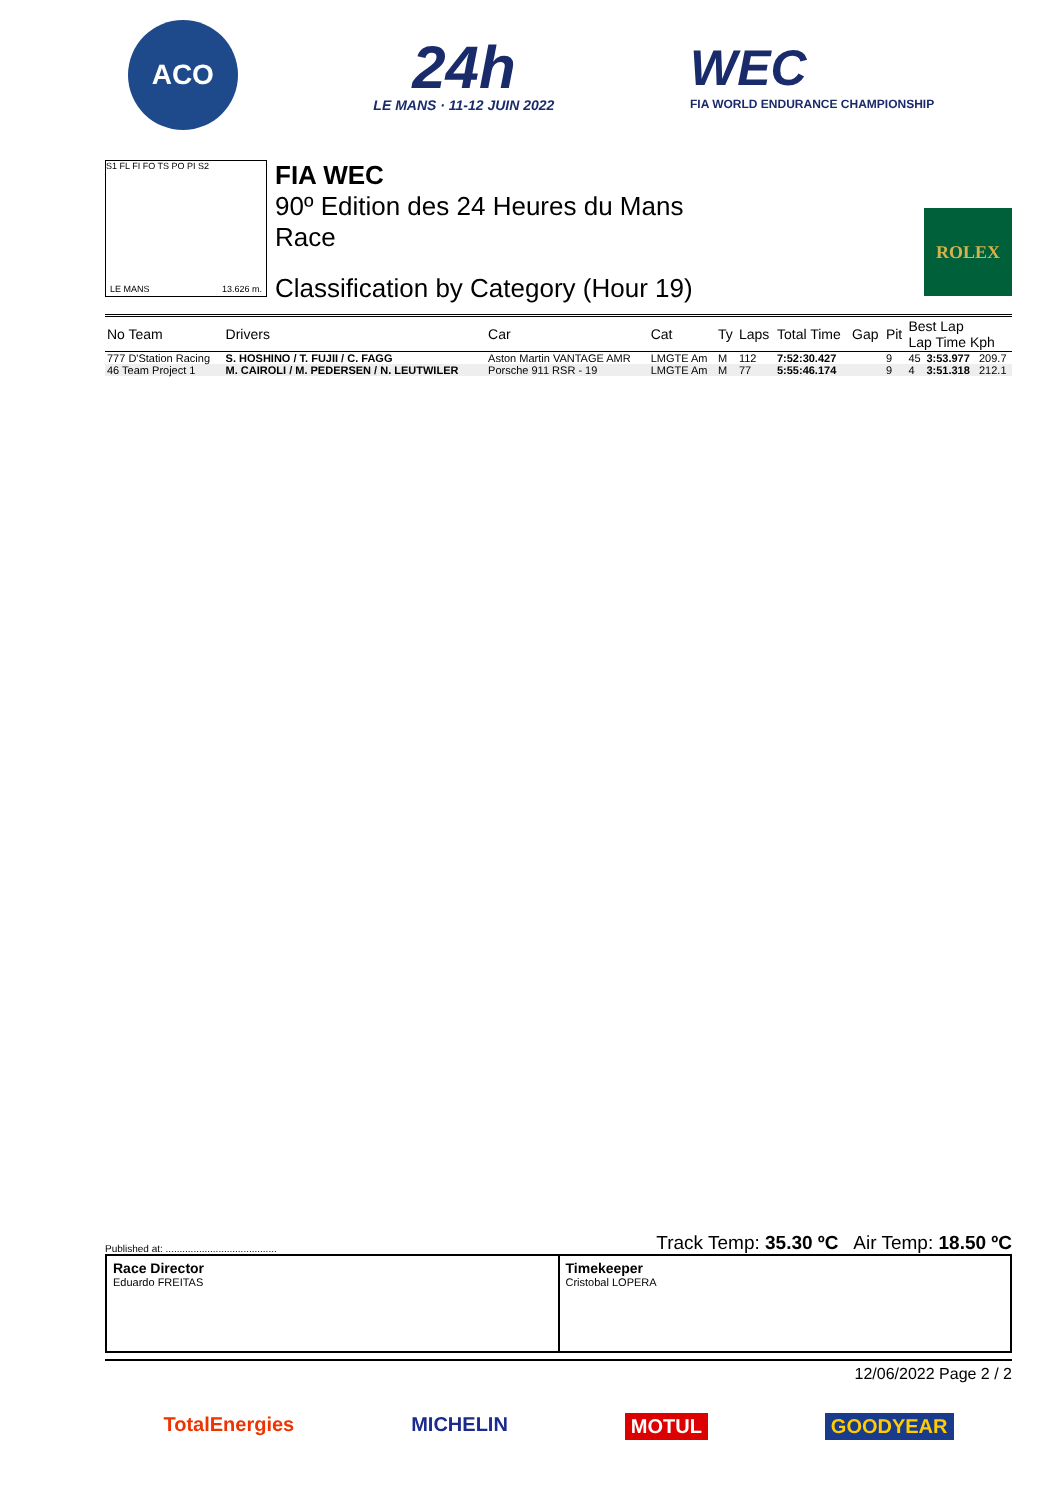ACO
24h
LE MANS · 11-12 JUIN 2022
WEC
FIA WORLD ENDURANCE CHAMPIONSHIP
S1 FL FI FO TS PO PI S2
LE MANS 13.626 m.
FIA WEC
90º Edition des 24 Heures du Mans
Race
Classification by Category (Hour 19)
ROLEX
| No Team | Drivers | Car | Cat | Ty | Laps | Total Time | Gap | Pit | Best Lap Lap Time Kph | | |
| --- | --- | --- | --- | --- | --- | --- | --- | --- | --- | --- | --- |
| 777 D'Station Racing | S. HOSHINO / T. FUJII / C. FAGG | Aston Martin VANTAGE AMR | LMGTE Am | M | 112 | 7:52:30.427 | | 9 | 45 | 3:53.977 | 209.7 |
| 46 Team Project 1 | M. CAIROLI / M. PEDERSEN / N. LEUTWILER | Porsche 911 RSR - 19 | LMGTE Am | M | 77 | 5:55:46.174 | | 9 | 4 | 3:51.318 | 212.1 |
Published at: ........................................ Track Temp: 35.30 ºC Air Temp: 18.50 ºC
Race Director
Eduardo FREITAS
Timekeeper
Cristobal LOPERA
12/06/2022 Page 2 / 2
TotalEnergies MICHELIN MOTUL GOODYEAR